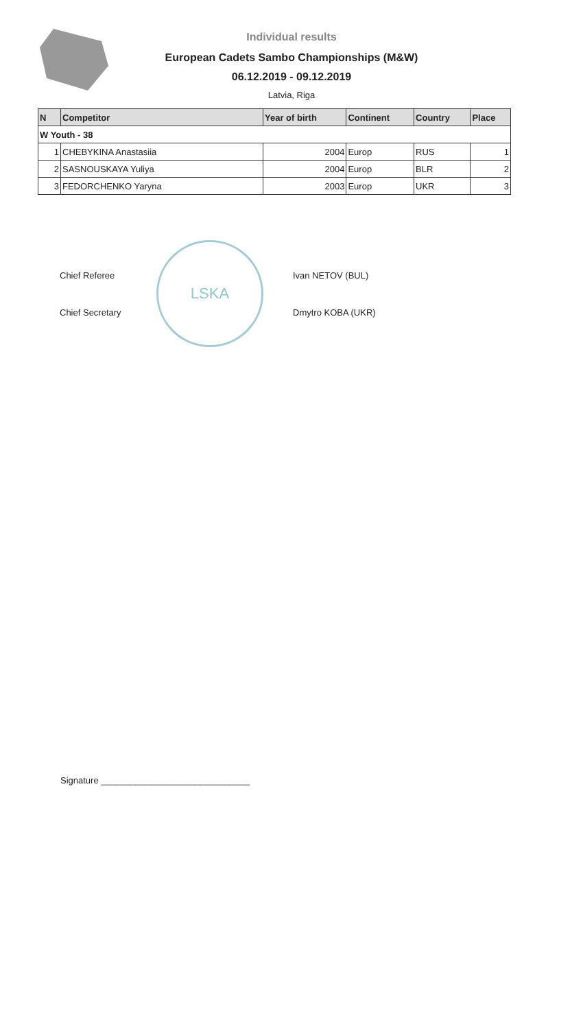Individual results
European Cadets Sambo Championships (M&W)
06.12.2019 - 09.12.2019
Latvia, Riga
| N | Competitor | Year of birth | Continent | Country | Place |
| --- | --- | --- | --- | --- | --- |
| W Youth - 38 | | | | | |
| 1 | CHEBYKINA Anastasiia | 2004 | Europ | RUS | 1 |
| 2 | SASNOUSKAYA Yuliya | 2004 | Europ | BLR | 2 |
| 3 | FEDORCHENKO Yaryna | 2003 | Europ | UKR | 3 |
LSKA
Chief Referee Ivan NETOV (BUL)
Chief Secretary Dmytro KOBA (UKR)
Signature ______________________________